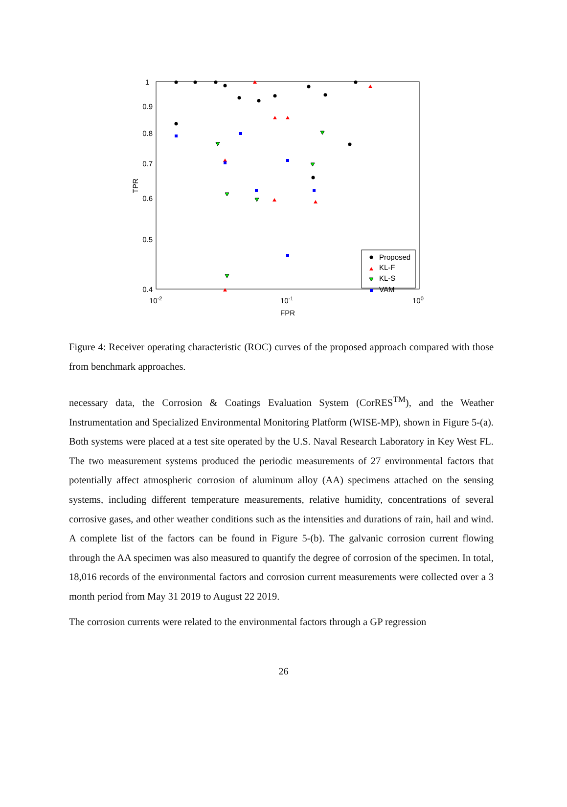1
0.9
0.8
0.7
0.6
0.5
0.4
10-2
10-1
100
FPR
TPR
Proposed
KL-F
KL-S
VAM
Figure 4: Receiver operating characteristic (ROC) curves of the proposed approach compared with those from benchmark approaches.
necessary data, the Corrosion & Coatings Evaluation System (CorRES<sup>TM</sup>), and the Weather Instrumentation and Specialized Environmental Monitoring Platform (WISE-MP), shown in Figure 5-(a). Both systems were placed at a test site operated by the U.S. Naval Research Laboratory in Key West FL. The two measurement systems produced the periodic measurements of 27 environmental factors that potentially affect atmospheric corrosion of aluminum alloy (AA) specimens attached on the sensing systems, including different temperature measurements, relative humidity, concentrations of several corrosive gases, and other weather conditions such as the intensities and durations of rain, hail and wind. A complete list of the factors can be found in Figure 5-(b). The galvanic corrosion current flowing through the AA specimen was also measured to quantify the degree of corrosion of the specimen. In total, 18,016 records of the environmental factors and corrosion current measurements were collected over a 3 month period from May 31 2019 to August 22 2019.
The corrosion currents were related to the environmental factors through a GP regression
26